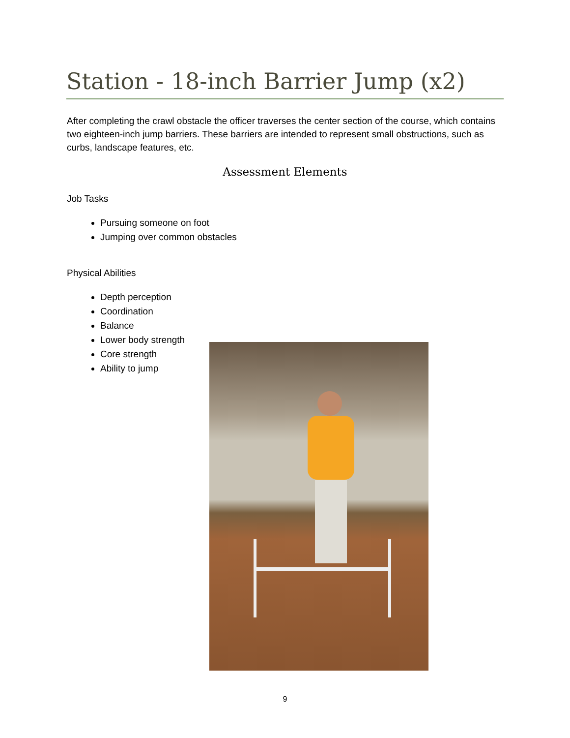Station - 18-inch Barrier Jump (x2)
After completing the crawl obstacle the officer traverses the center section of the course, which contains two eighteen-inch jump barriers. These barriers are intended to represent small obstructions, such as curbs, landscape features, etc.
Assessment Elements
Job Tasks
Pursuing someone on foot
Jumping over common obstacles
Physical Abilities
Depth perception
Coordination
Balance
Lower body strength
Core strength
Ability to jump
9